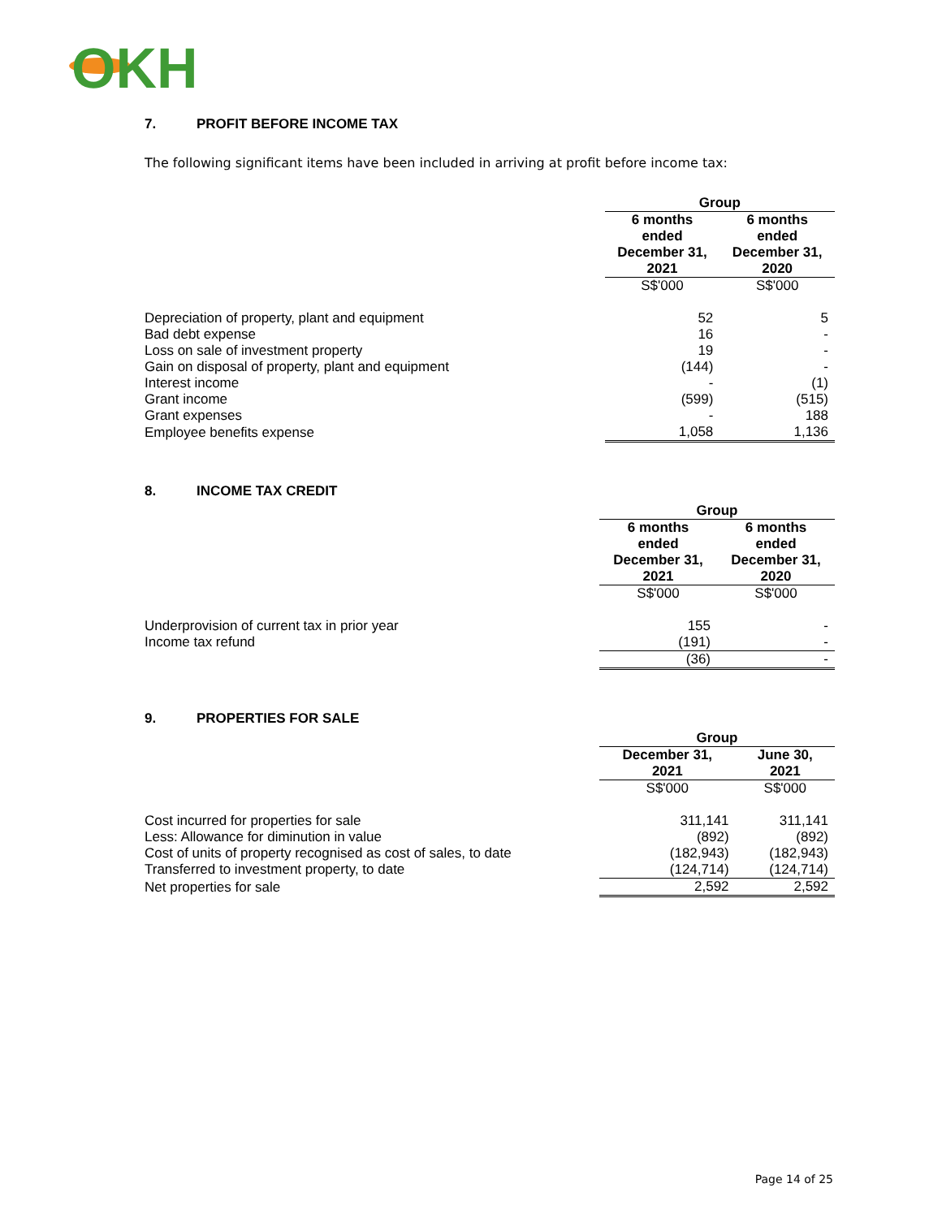OKH
7. PROFIT BEFORE INCOME TAX
The following significant items have been included in arriving at profit before income tax:
| | Group | |
| | 6 months ended December 31, 2021 | 6 months ended December 31, 2020 |
| | S$'000 | S$'000 |
| Depreciation of property, plant and equipment | 52 | 5 |
| Bad debt expense | 16 | - |
| Loss on sale of investment property | 19 | - |
| Gain on disposal of property, plant and equipment | (144) | - |
| Interest income | - | (1) |
| Grant income | (599) | (515) |
| Grant expenses | - | 188 |
| Employee benefits expense | 1,058 | 1,136 |
8. INCOME TAX CREDIT
| | Group | |
| | 6 months ended December 31, 2021 | 6 months ended December 31, 2020 |
| | S$'000 | S$'000 |
| Underprovision of current tax in prior year | 155 | - |
| Income tax refund | (191) | - |
| | (36) | - |
9. PROPERTIES FOR SALE
| | Group | |
| | December 31, 2021 | June 30, 2021 |
| | S$'000 | S$'000 |
| Cost incurred for properties for sale | 311,141 | 311,141 |
| Less: Allowance for diminution in value | (892) | (892) |
| Cost of units of property recognised as cost of sales, to date | (182,943) | (182,943) |
| Transferred to investment property, to date | (124,714) | (124,714) |
| Net properties for sale | 2,592 | 2,592 |
Page 14 of 25